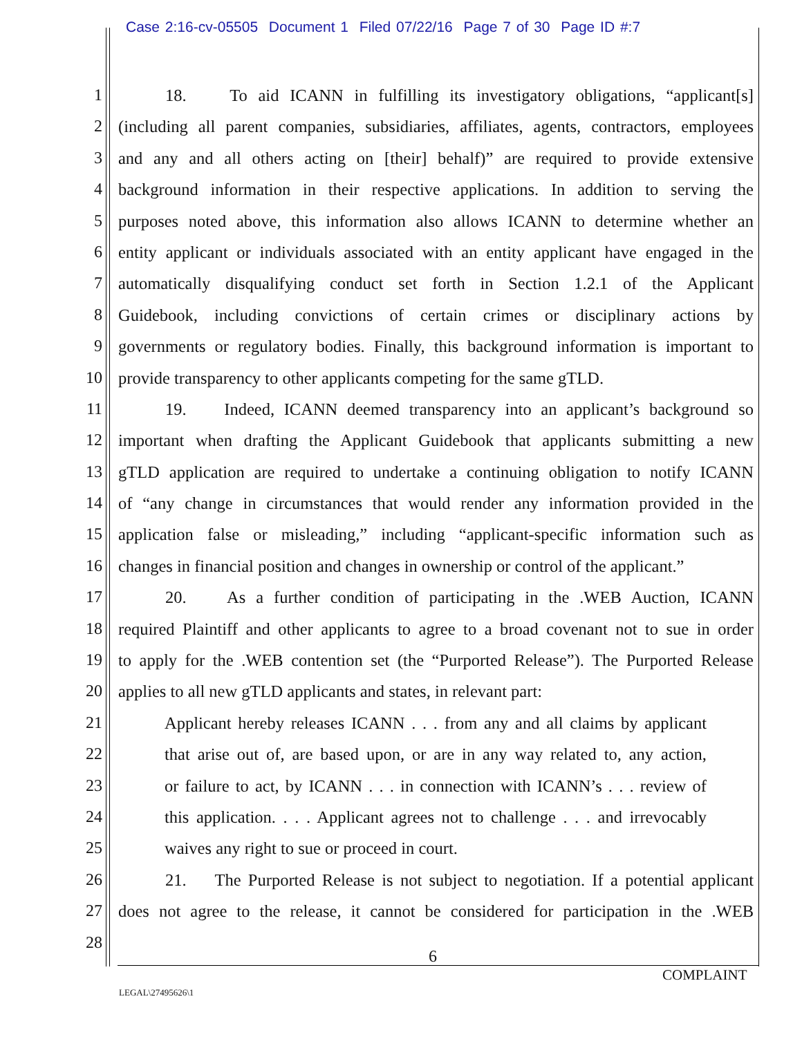Case 2:16-cv-05505 Document 1 Filed 07/22/16 Page 7 of 30 Page ID #:7
1 18. To aid ICANN in fulfilling its investigatory obligations, “applicant[s]
2 (including all parent companies, subsidiaries, affiliates, agents, contractors, employees
3 and any and all others acting on [their] behalf)” are required to provide extensive
4 background information in their respective applications. In addition to serving the
5 purposes noted above, this information also allows ICANN to determine whether an
6 entity applicant or individuals associated with an entity applicant have engaged in the
7 automatically disqualifying conduct set forth in Section 1.2.1 of the Applicant
8 Guidebook, including convictions of certain crimes or disciplinary actions by
9 governments or regulatory bodies. Finally, this background information is important to
10 provide transparency to other applicants competing for the same gTLD.
11 19. Indeed, ICANN deemed transparency into an applicant’s background so
12 important when drafting the Applicant Guidebook that applicants submitting a new
13 gTLD application are required to undertake a continuing obligation to notify ICANN
14 of “any change in circumstances that would render any information provided in the
15 application false or misleading,” including “applicant-specific information such as
16 changes in financial position and changes in ownership or control of the applicant.”
17 20. As a further condition of participating in the .WEB Auction, ICANN
18 required Plaintiff and other applicants to agree to a broad covenant not to sue in order
19 to apply for the .WEB contention set (the “Purported Release”). The Purported Release
20 applies to all new gTLD applicants and states, in relevant part:
21 Applicant hereby releases ICANN . . . from any and all claims by applicant
22 that arise out of, are based upon, or are in any way related to, any action,
23 or failure to act, by ICANN . . . in connection with ICANN’s . . . review of
24 this application. . . . Applicant agrees not to challenge . . . and irrevocably
25 waives any right to sue or proceed in court.
26 21. The Purported Release is not subject to negotiation. If a potential applicant
27 does not agree to the release, it cannot be considered for participation in the .WEB
28
6
COMPLAINT
LEGAL\27495626\1